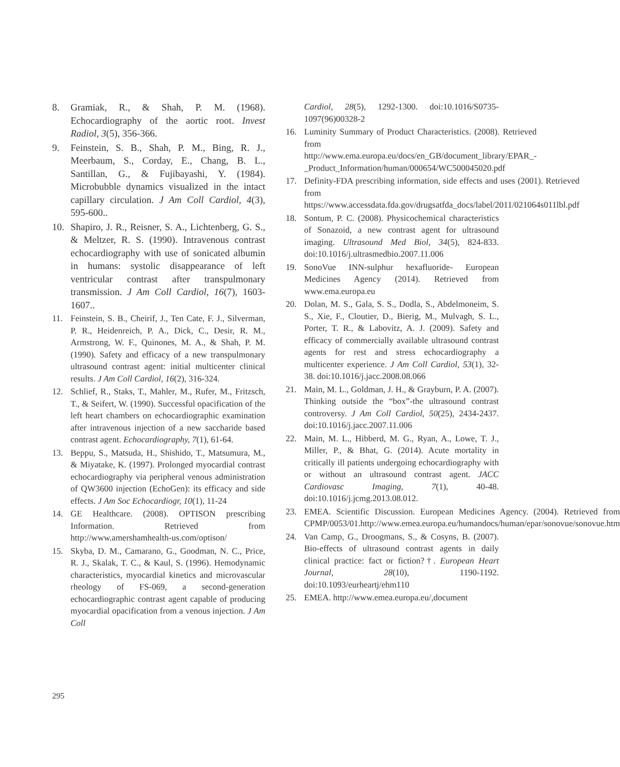8. Gramiak, R., & Shah, P. M. (1968). Echocardiography of the aortic root. Invest Radiol, 3(5), 356-366.
9. Feinstein, S. B., Shah, P. M., Bing, R. J., Meerbaum, S., Corday, E., Chang, B. L., Santillan, G., & Fujibayashi, Y. (1984). Microbubble dynamics visualized in the intact capillary circulation. J Am Coll Cardiol, 4(3), 595-600..
10. Shapiro, J. R., Reisner, S. A., Lichtenberg, G. S., & Meltzer, R. S. (1990). Intravenous contrast echocardiography with use of sonicated albumin in humans: systolic disappearance of left ventricular contrast after transpulmonary transmission. J Am Coll Cardiol, 16(7), 1603-1607..
11. Feinstein, S. B., Cheirif, J., Ten Cate, F. J., Silverman, P. R., Heidenreich, P. A., Dick, C., Desir, R. M., Armstrong, W. F., Quinones, M. A., & Shah, P. M. (1990). Safety and efficacy of a new transpulmonary ultrasound contrast agent: initial multicenter clinical results. J Am Coll Cardiol, 16(2), 316-324.
12. Schlief, R., Staks, T., Mahler, M., Rufer, M., Fritzsch, T., & Seifert, W. (1990). Successful opacification of the left heart chambers on echocardiographic examination after intravenous injection of a new saccharide based contrast agent. Echocardiography, 7(1), 61-64.
13. Beppu, S., Matsuda, H., Shishido, T., Matsumura, M., & Miyatake, K. (1997). Prolonged myocardial contrast echocardiography via peripheral venous administration of QW3600 injection (EchoGen): its efficacy and side effects. J Am Soc Echocardiogr, 10(1), 11-24
14. GE Healthcare. (2008). OPTISON prescribing Information. Retrieved from http://www.amershamhealth-us.com/optison/
15. Skyba, D. M., Camarano, G., Goodman, N. C., Price, R. J., Skalak, T. C., & Kaul, S. (1996). Hemodynamic characteristics, myocardial kinetics and microvascular rheology of FS-069, a second-generation echocardiographic contrast agent capable of producing myocardial opacification from a venous injection. J Am Coll
Cardiol, 28(5), 1292-1300. doi:10.1016/S0735-1097(96)00328-2
16. Luminity Summary of Product Characteristics. (2008). Retrieved from http://www.ema.europa.eu/docs/en_GB/document_library/EPAR_-_Product_Information/human/000654/WC500045020.pdf
17. Definity-FDA prescribing information, side effects and uses (2001). Retrieved from https://www.accessdata.fda.gov/drugsatfda_docs/label/2011/021064s011lbl.pdf
18. Sontum, P. C. (2008). Physicochemical characteristics of Sonazoid, a new contrast agent for ultrasound imaging. Ultrasound Med Biol, 34(5), 824-833. doi:10.1016/j.ultrasmedbio.2007.11.006
19. SonoVue INN-sulphur hexafluoride- European Medicines Agency (2014). Retrieved from www.ema.europa.eu
20. Dolan, M. S., Gala, S. S., Dodla, S., Abdelmoneim, S. S., Xie, F., Cloutier, D., Bierig, M., Mulvagh, S. L., Porter, T. R., & Labovitz, A. J. (2009). Safety and efficacy of commercially available ultrasound contrast agents for rest and stress echocardiography a multicenter experience. J Am Coll Cardiol, 53(1), 32-38. doi:10.1016/j.jacc.2008.08.066
21. Main, M. L., Goldman, J. H., & Grayburn, P. A. (2007). Thinking outside the “box”-the ultrasound contrast controversy. J Am Coll Cardiol, 50(25), 2434-2437. doi:10.1016/j.jacc.2007.11.006
22. Main, M. L., Hibberd, M. G., Ryan, A., Lowe, T. J., Miller, P., & Bhat, G. (2014). Acute mortality in critically ill patients undergoing echocardiography with or without an ultrasound contrast agent. JACC Cardiovasc Imaging, 7(1), 40-48. doi:10.1016/j.jcmg.2013.08.012.
23. EMEA. Scientific Discussion. European Medicines Agency. (2004). Retrieved from CPMP/0053/01.http://www.emea.europa.eu/humandocs/human/epar/sonovue/sonovue.htm
24. Van Camp, G., Droogmans, S., & Cosyns, B. (2007). Bio-effects of ultrasound contrast agents in daily clinical practice: fact or fiction?†. European Heart Journal, 28(10), 1190-1192. doi:10.1093/eurheartj/ehm110
25. EMEA. http://www.emea.europa.eu/,document
295